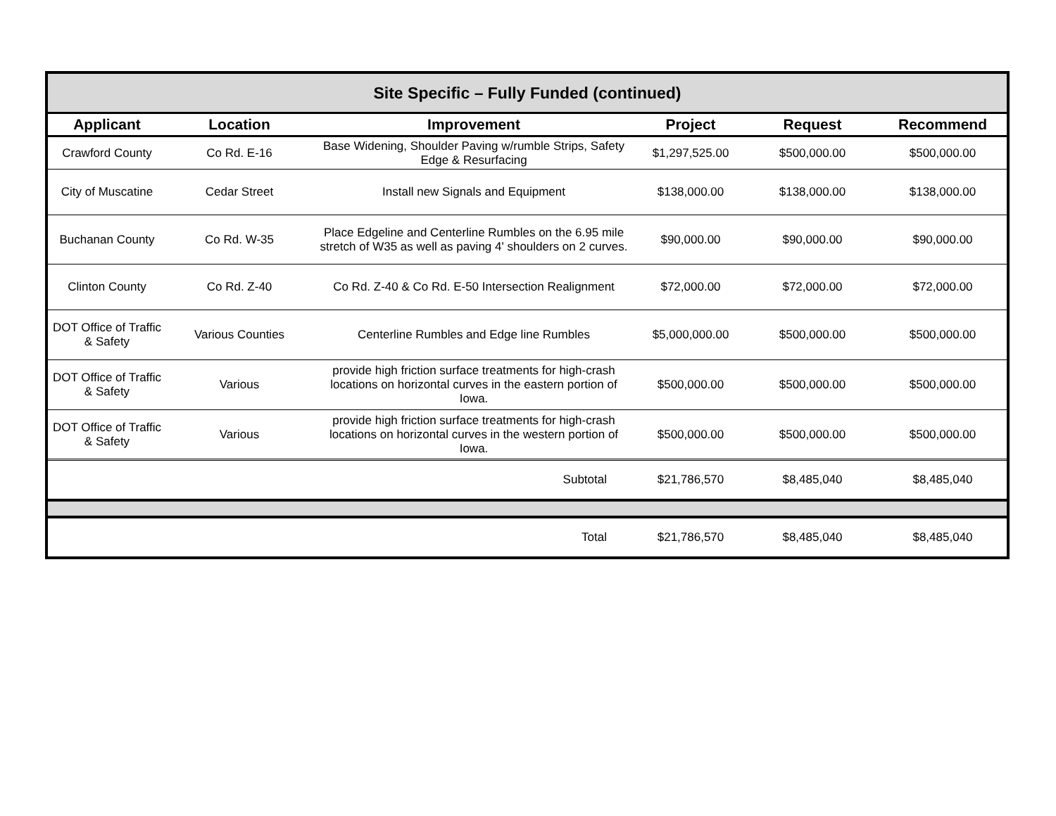| Site Specific – Fully Funded (continued) | | | | | |
| --- | --- | --- | --- | --- | --- |
| Applicant | Location | Improvement | Project | Request | Recommend |
| Crawford County | Co Rd. E-16 | Base Widening, Shoulder Paving w/rumble Strips, Safety Edge & Resurfacing | $1,297,525.00 | $500,000.00 | $500,000.00 |
| City of Muscatine | Cedar Street | Install new Signals and Equipment | $138,000.00 | $138,000.00 | $138,000.00 |
| Buchanan County | Co Rd. W-35 | Place Edgeline and Centerline Rumbles on the 6.95 mile stretch of W35 as well as paving 4' shoulders on 2 curves. | $90,000.00 | $90,000.00 | $90,000.00 |
| Clinton County | Co Rd. Z-40 | Co Rd. Z-40 & Co Rd. E-50 Intersection Realignment | $72,000.00 | $72,000.00 | $72,000.00 |
| DOT Office of Traffic & Safety | Various Counties | Centerline Rumbles and Edge line Rumbles | $5,000,000.00 | $500,000.00 | $500,000.00 |
| DOT Office of Traffic & Safety | Various | provide high friction surface treatments for high-crash locations on horizontal curves in the eastern portion of Iowa. | $500,000.00 | $500,000.00 | $500,000.00 |
| DOT Office of Traffic & Safety | Various | provide high friction surface treatments for high-crash locations on horizontal curves in the western portion of Iowa. | $500,000.00 | $500,000.00 | $500,000.00 |
| | | Subtotal | $21,786,570 | $8,485,040 | $8,485,040 |
| | | Total | $21,786,570 | $8,485,040 | $8,485,040 |